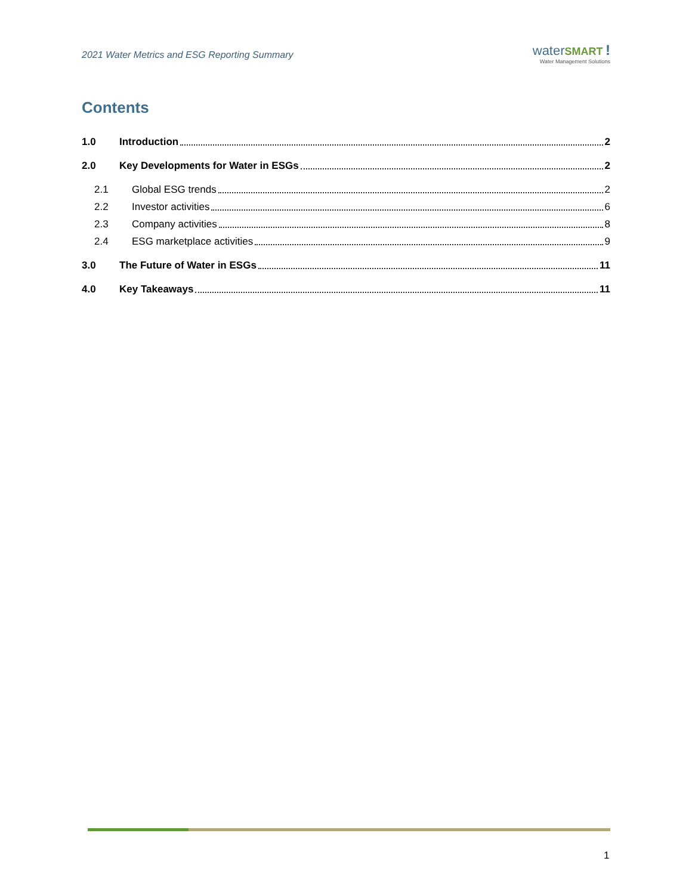2021 Water Metrics and ESG Reporting Summary
water SMART !
Water Management Solutions
Contents
1.0 Introduction 2
2.0 Key Developments for Water in ESGs 2
2.1 Global ESG trends 2
2.2 Investor activities 6
2.3 Company activities 8
2.4 ESG marketplace activities 9
3.0 The Future of Water in ESGs 11
4.0 Key Takeaways 11
1